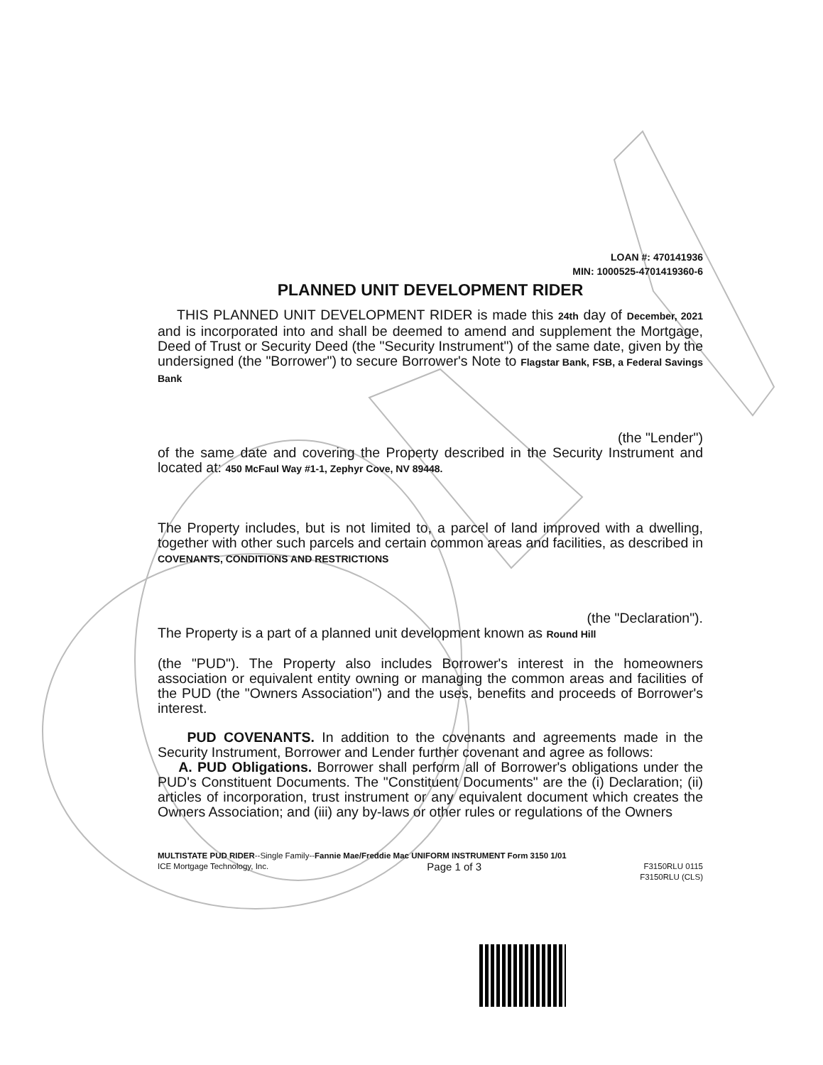LOAN #: 470141936
MIN: 1000525-4701419360-6
PLANNED UNIT DEVELOPMENT RIDER
THIS PLANNED UNIT DEVELOPMENT RIDER is made this 24th day of December, 2021 and is incorporated into and shall be deemed to amend and supplement the Mortgage, Deed of Trust or Security Deed (the "Security Instrument") of the same date, given by the undersigned (the "Borrower") to secure Borrower's Note to Flagstar Bank, FSB, a Federal Savings Bank
(the "Lender")
of the same date and covering the Property described in the Security Instrument and located at: 450 McFaul Way #1-1, Zephyr Cove, NV 89448.
The Property includes, but is not limited to, a parcel of land improved with a dwelling, together with other such parcels and certain common areas and facilities, as described in COVENANTS, CONDITIONS AND RESTRICTIONS
(the "Declaration").
The Property is a part of a planned unit development known as Round Hill
(the "PUD"). The Property also includes Borrower's interest in the homeowners association or equivalent entity owning or managing the common areas and facilities of the PUD (the "Owners Association") and the uses, benefits and proceeds of Borrower's interest.
PUD COVENANTS. In addition to the covenants and agreements made in the Security Instrument, Borrower and Lender further covenant and agree as follows:
A. PUD Obligations. Borrower shall perform all of Borrower's obligations under the PUD's Constituent Documents. The "Constituent Documents" are the (i) Declaration; (ii) articles of incorporation, trust instrument or any equivalent document which creates the Owners Association; and (iii) any by-laws or other rules or regulations of the Owners
MULTISTATE PUD RIDER--Single Family--Fannie Mae/Freddie Mac UNIFORM INSTRUMENT Form 3150 1/01
ICE Mortgage Technology, Inc. Page 1 of 3 F3150RLU 0115
F3150RLU (CLS)